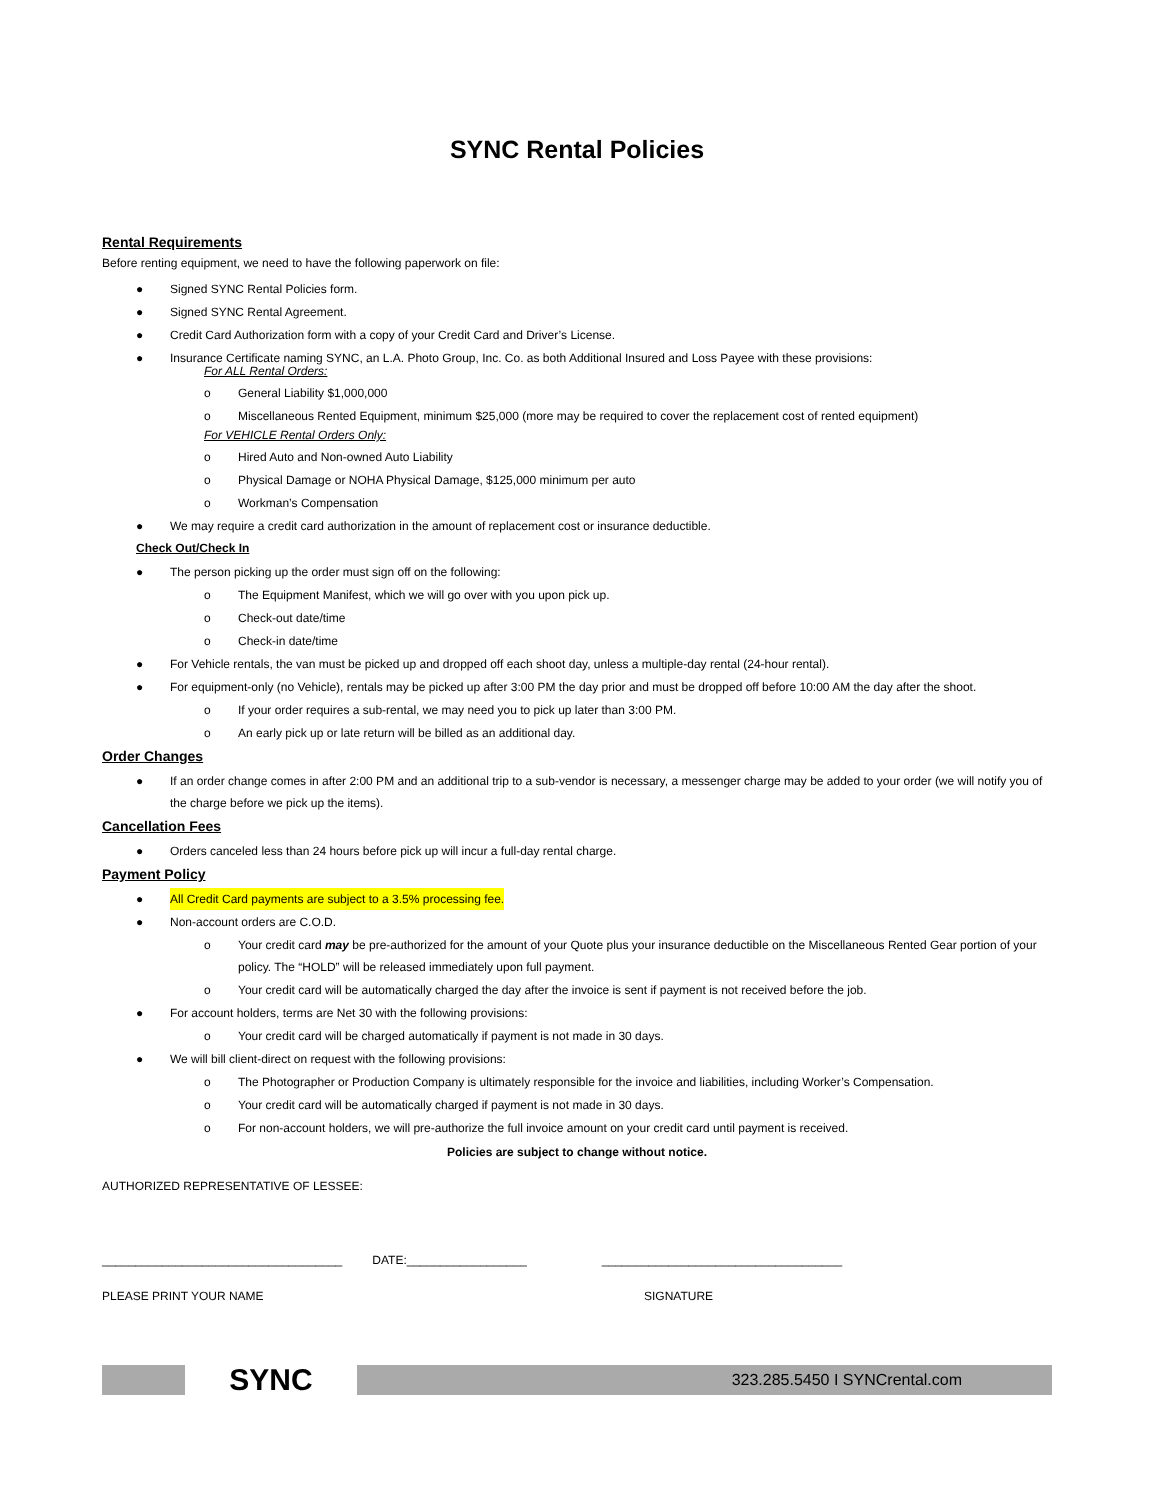SYNC Rental Policies
Rental Requirements
Before renting equipment, we need to have the following paperwork on file:
● Signed SYNC Rental Policies form.
● Signed SYNC Rental Agreement.
● Credit Card Authorization form with a copy of your Credit Card and Driver’s License.
● Insurance Certificate naming SYNC, an L.A. Photo Group, Inc. Co. as both Additional Insured and Loss Payee with these provisions:
For ALL Rental Orders:
o General Liability $1,000,000
o Miscellaneous Rented Equipment, minimum $25,000 (more may be required to cover the replacement cost of rented equipment)
For VEHICLE Rental Orders Only:
o Hired Auto and Non-owned Auto Liability
o Physical Damage or NOHA Physical Damage, $125,000 minimum per auto
o Workman’s Compensation
● We may require a credit card authorization in the amount of replacement cost or insurance deductible.
Check Out/Check In
● The person picking up the order must sign off on the following:
o The Equipment Manifest, which we will go over with you upon pick up.
o Check-out date/time
o Check-in date/time
● For Vehicle rentals, the van must be picked up and dropped off each shoot day, unless a multiple-day rental (24-hour rental).
● For equipment-only (no Vehicle), rentals may be picked up after 3:00 PM the day prior and must be dropped off before 10:00 AM the day after the shoot.
o If your order requires a sub-rental, we may need you to pick up later than 3:00 PM.
o An early pick up or late return will be billed as an additional day.
Order Changes
● If an order change comes in after 2:00 PM and an additional trip to a sub-vendor is necessary, a messenger charge may be added to your order (we will notify you of the charge before we pick up the items).
Cancellation Fees
● Orders canceled less than 24 hours before pick up will incur a full-day rental charge.
Payment Policy
● All Credit Card payments are subject to a 3.5% processing fee.
● Non-account orders are C.O.D.
o Your credit card may be pre-authorized for the amount of your Quote plus your insurance deductible on the Miscellaneous Rented Gear portion of your policy. The “HOLD” will be released immediately upon full payment.
o Your credit card will be automatically charged the day after the invoice is sent if payment is not received before the job.
● For account holders, terms are Net 30 with the following provisions:
o Your credit card will be charged automatically if payment is not made in 30 days.
● We will bill client-direct on request with the following provisions:
o The Photographer or Production Company is ultimately responsible for the invoice and liabilities, including Worker’s Compensation.
o Your credit card will be automatically charged if payment is not made in 30 days.
o For non-account holders, we will pre-authorize the full invoice amount on your credit card until payment is received.
Policies are subject to change without notice.
AUTHORIZED REPRESENTATIVE OF LESSEE:
____________________________________ DATE:__________________ ____________________________________
PLEASE PRINT YOUR NAME SIGNATURE
SYNC
323.285.5450 I SYNCrental.com